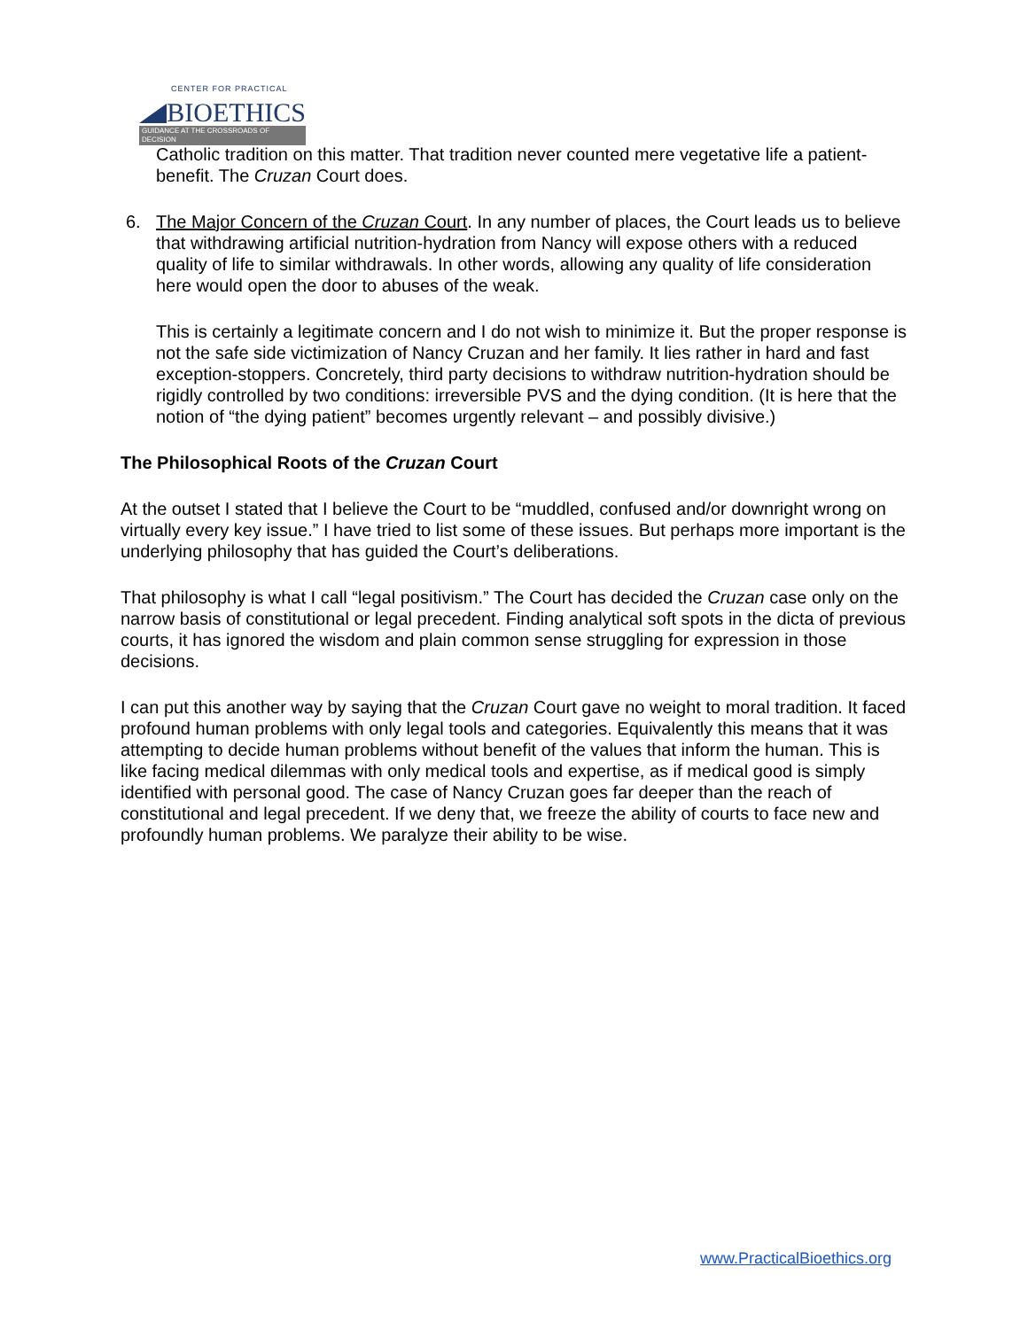CENTER FOR PRACTICAL
BIOETHICS
GUIDANCE AT THE CROSSROADS OF DECISION
Catholic tradition on this matter. That tradition never counted mere vegetative life a patient-benefit. The Cruzan Court does.
6. The Major Concern of the Cruzan Court. In any number of places, the Court leads us to believe that withdrawing artificial nutrition-hydration from Nancy will expose others with a reduced quality of life to similar withdrawals. In other words, allowing any quality of life consideration here would open the door to abuses of the weak.
This is certainly a legitimate concern and I do not wish to minimize it. But the proper response is not the safe side victimization of Nancy Cruzan and her family. It lies rather in hard and fast exception-stoppers. Concretely, third party decisions to withdraw nutrition-hydration should be rigidly controlled by two conditions: irreversible PVS and the dying condition. (It is here that the notion of “the dying patient” becomes urgently relevant – and possibly divisive.)
The Philosophical Roots of the Cruzan Court
At the outset I stated that I believe the Court to be “muddled, confused and/or downright wrong on virtually every key issue.” I have tried to list some of these issues. But perhaps more important is the underlying philosophy that has guided the Court’s deliberations.
That philosophy is what I call “legal positivism.” The Court has decided the Cruzan case only on the narrow basis of constitutional or legal precedent. Finding analytical soft spots in the dicta of previous courts, it has ignored the wisdom and plain common sense struggling for expression in those decisions.
I can put this another way by saying that the Cruzan Court gave no weight to moral tradition. It faced profound human problems with only legal tools and categories. Equivalently this means that it was attempting to decide human problems without benefit of the values that inform the human. This is like facing medical dilemmas with only medical tools and expertise, as if medical good is simply identified with personal good. The case of Nancy Cruzan goes far deeper than the reach of constitutional and legal precedent. If we deny that, we freeze the ability of courts to face new and profoundly human problems. We paralyze their ability to be wise.
www.PracticalBioethics.org